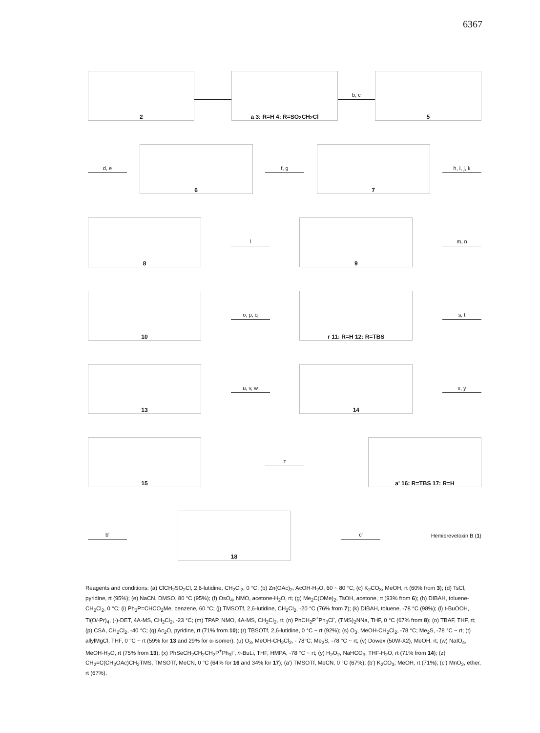6367
2 a 3: R=H 4: R=SO<sub>2</sub>CH<sub>2</sub>Cl
b, c
5
d, e
6
f, g
7
h, i, j, k
8
l
9
m, n
10
o, p, q
r 11: R=H 12: R=TBS
s, t
13
u, v, w
14
x, y
15
z
a' 16: R=TBS 17: R=H
b'
18
c' Hemibrevetoxin B (1)
Reagents and conditions: (a) ClCH<sub>2</sub>SO<sub>2</sub>Cl, 2,6-lutidine, CH<sub>2</sub>Cl<sub>2</sub>, 0 °C; (b) Zn(OAc)<sub>2</sub>, AcOH-H<sub>2</sub>O, 60 ~ 80 °C; (c) K<sub>2</sub>CO<sub>3</sub>, MeOH, rt (60% from 3); (d) TsCl, pyridine, rt (95%); (e) NaCN, DMSO, 80 °C (95%); (f) OsO<sub>4</sub>, NMO, acetone-H<sub>2</sub>O, rt; (g) Me<sub>2</sub>C(OMe)<sub>2</sub>, TsOH, acetone, rt (93% from 6); (h) DIBAH, toluene-CH<sub>2</sub>Cl<sub>2</sub>, 0 °C; (i) Ph<sub>3</sub>P=CHCO<sub>2</sub>Me, benzene, 60 °C; (j) TMSOTf, 2,6-lutidine, CH<sub>2</sub>Cl<sub>2</sub>, -20 °C (76% from 7); (k) DIBAH, toluene, -78 °C (98%); (l) t-BuOOH, Ti(Oi-Pr)<sub>4</sub>, (-)-DET, 4A-MS, CH<sub>2</sub>Cl<sub>2</sub>, -23 °C; (m) TPAP, NMO, 4A-MS, CH<sub>2</sub>Cl<sub>2</sub>, rt; (n) PhCH<sub>2</sub>P<sup>+</sup>Ph<sub>3</sub>Cl<sup>-</sup>, (TMS)<sub>2</sub>NNa, THF, 0 °C (67% from 8); (o) TBAF, THF, rt; (p) CSA, CH<sub>2</sub>Cl<sub>2</sub>, -40 °C; (q) Ac<sub>2</sub>O, pyridine, rt (71% from 10); (r) TBSOTf, 2,6-lutidine, 0 °C ~ rt (92%); (s) O<sub>3</sub>, MeOH-CH<sub>2</sub>Cl<sub>2</sub>, -78 °C; Me<sub>2</sub>S, -78 °C ~ rt; (t) allylMgCl, THF, 0 °C ~ rt (59% for 13 and 29% for α-isomer); (u) O<sub>3</sub>, MeOH-CH<sub>2</sub>Cl<sub>2</sub>, - 78°C; Me<sub>2</sub>S, -78 °C ~ rt; (v) Dowex (50W-X2), MeOH, rt; (w) NaIO<sub>4</sub>, MeOH-H<sub>2</sub>O, rt (75% from 13); (x) PhSeCH<sub>2</sub>CH<sub>2</sub>CH<sub>2</sub>P<sup>+</sup>Ph<sub>3</sub>I<sup>-</sup>, n-BuLi, THF, HMPA, -78 °C ~ rt; (y) H<sub>2</sub>O<sub>2</sub>, NaHCO<sub>3</sub>, THF-H<sub>2</sub>O, rt (71% from 14); (z) CH<sub>2</sub>=C(CH<sub>2</sub>OAc)CH<sub>2</sub>TMS, TMSOTf, MeCN, 0 °C (64% for 16 and 34% for 17); (a') TMSOTf, MeCN, 0 °C (67%); (b') K<sub>2</sub>CO<sub>3</sub>, MeOH, rt (71%); (c') MnO<sub>2</sub>, ether, rt (67%).